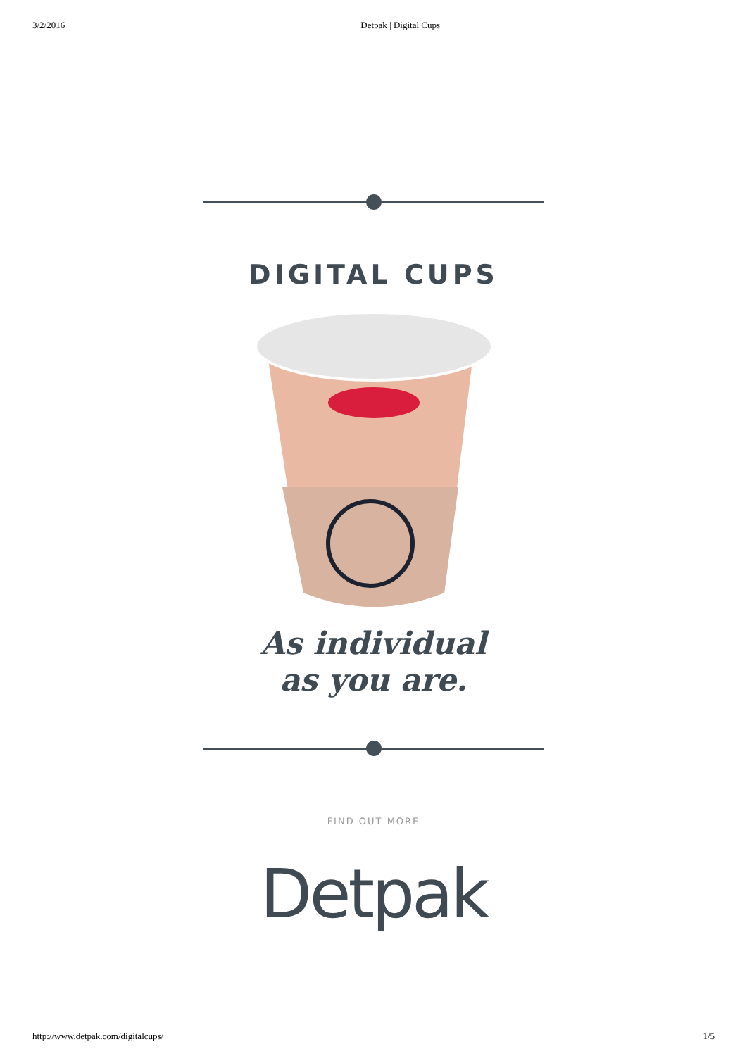3/2/2016 Detpak | Digital Cups
DIGITAL CUPS
As individual
as you are.
FIND OUT MORE
Detpak
http://www.detpak.com/digitalcups/ 1/5